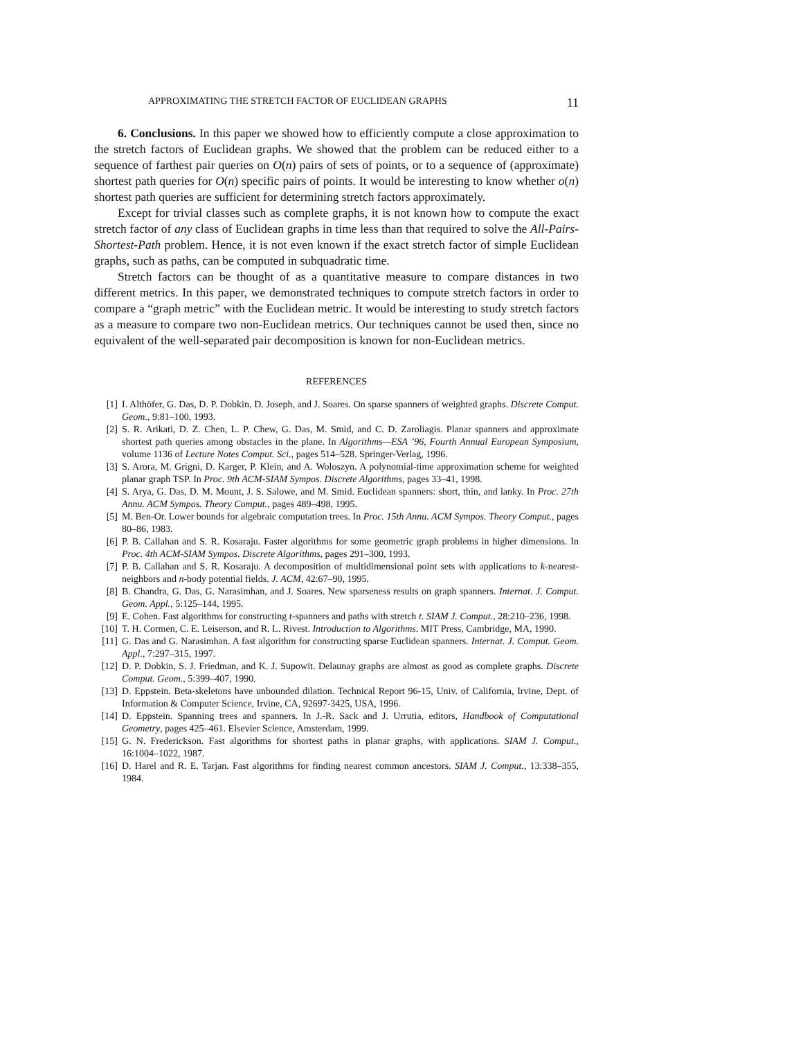APPROXIMATING THE STRETCH FACTOR OF EUCLIDEAN GRAPHS 11
6. Conclusions. In this paper we showed how to efficiently compute a close approximation to the stretch factors of Euclidean graphs. We showed that the problem can be reduced either to a sequence of farthest pair queries on O(n) pairs of sets of points, or to a sequence of (approximate) shortest path queries for O(n) specific pairs of points. It would be interesting to know whether o(n) shortest path queries are sufficient for determining stretch factors approximately.
Except for trivial classes such as complete graphs, it is not known how to compute the exact stretch factor of any class of Euclidean graphs in time less than that required to solve the All-Pairs-Shortest-Path problem. Hence, it is not even known if the exact stretch factor of simple Euclidean graphs, such as paths, can be computed in subquadratic time.
Stretch factors can be thought of as a quantitative measure to compare distances in two different metrics. In this paper, we demonstrated techniques to compute stretch factors in order to compare a “graph metric” with the Euclidean metric. It would be interesting to study stretch factors as a measure to compare two non-Euclidean metrics. Our techniques cannot be used then, since no equivalent of the well-separated pair decomposition is known for non-Euclidean metrics.
REFERENCES
[1] I. Althöfer, G. Das, D. P. Dobkin, D. Joseph, and J. Soares. On sparse spanners of weighted graphs. Discrete Comput. Geom., 9:81–100, 1993.
[2] S. R. Arikati, D. Z. Chen, L. P. Chew, G. Das, M. Smid, and C. D. Zaroliagis. Planar spanners and approximate shortest path queries among obstacles in the plane. In Algorithms—ESA ’96, Fourth Annual European Symposium, volume 1136 of Lecture Notes Comput. Sci., pages 514–528. Springer-Verlag, 1996.
[3] S. Arora, M. Grigni, D. Karger, P. Klein, and A. Woloszyn. A polynomial-time approximation scheme for weighted planar graph TSP. In Proc. 9th ACM-SIAM Sympos. Discrete Algorithms, pages 33–41, 1998.
[4] S. Arya, G. Das, D. M. Mount, J. S. Salowe, and M. Smid. Euclidean spanners: short, thin, and lanky. In Proc. 27th Annu. ACM Sympos. Theory Comput., pages 489–498, 1995.
[5] M. Ben-Or. Lower bounds for algebraic computation trees. In Proc. 15th Annu. ACM Sympos. Theory Comput., pages 80–86, 1983.
[6] P. B. Callahan and S. R. Kosaraju. Faster algorithms for some geometric graph problems in higher dimensions. In Proc. 4th ACM-SIAM Sympos. Discrete Algorithms, pages 291–300, 1993.
[7] P. B. Callahan and S. R. Kosaraju. A decomposition of multidimensional point sets with applications to k-nearest-neighbors and n-body potential fields. J. ACM, 42:67–90, 1995.
[8] B. Chandra, G. Das, G. Narasimhan, and J. Soares. New sparseness results on graph spanners. Internat. J. Comput. Geom. Appl., 5:125–144, 1995.
[9] E. Cohen. Fast algorithms for constructing t-spanners and paths with stretch t. SIAM J. Comput., 28:210–236, 1998.
[10] T. H. Cormen, C. E. Leiserson, and R. L. Rivest. Introduction to Algorithms. MIT Press, Cambridge, MA, 1990.
[11] G. Das and G. Narasimhan. A fast algorithm for constructing sparse Euclidean spanners. Internat. J. Comput. Geom. Appl., 7:297–315, 1997.
[12] D. P. Dobkin, S. J. Friedman, and K. J. Supowit. Delaunay graphs are almost as good as complete graphs. Discrete Comput. Geom., 5:399–407, 1990.
[13] D. Eppstein. Beta-skeletons have unbounded dilation. Technical Report 96-15, Univ. of California, Irvine, Dept. of Information & Computer Science, Irvine, CA, 92697-3425, USA, 1996.
[14] D. Eppstein. Spanning trees and spanners. In J.-R. Sack and J. Urrutia, editors, Handbook of Computational Geometry, pages 425–461. Elsevier Science, Amsterdam, 1999.
[15] G. N. Frederickson. Fast algorithms for shortest paths in planar graphs, with applications. SIAM J. Comput., 16:1004–1022, 1987.
[16] D. Harel and R. E. Tarjan. Fast algorithms for finding nearest common ancestors. SIAM J. Comput., 13:338–355, 1984.